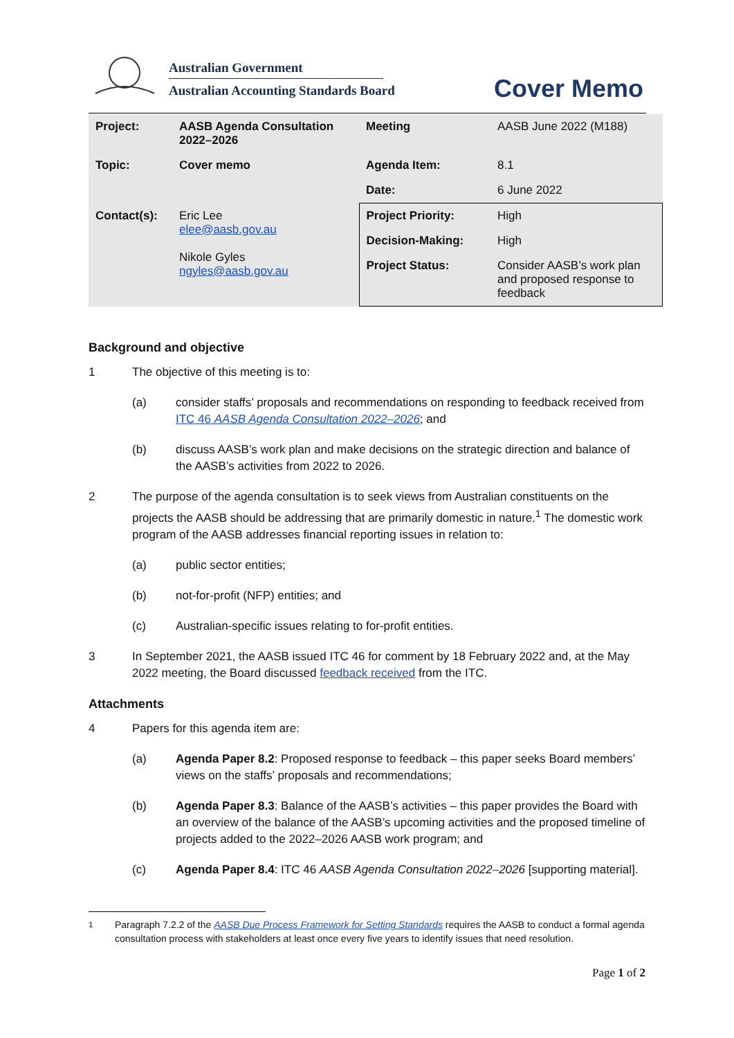Australian Government
Australian Accounting Standards Board
Cover Memo
| Project: | AASB Agenda Consultation 2022–2026 | Meeting | AASB June 2022 (M188) |
| Topic: | Cover memo | Agenda Item: | 8.1 |
| | | Date: | 6 June 2022 |
| Contact(s): | Eric Lee elee@aasb.gov.au Nikole Gyles ngyles@aasb.gov.au | Project Priority: | High |
| | | Decision-Making: | High |
| | | Project Status: | Consider AASB’s work plan and proposed response to feedback |
Background and objective
1 The objective of this meeting is to:
(a) consider staffs’ proposals and recommendations on responding to feedback received from ITC 46 AASB Agenda Consultation 2022–2026; and
(b) discuss AASB’s work plan and make decisions on the strategic direction and balance of the AASB’s activities from 2022 to 2026.
2 The purpose of the agenda consultation is to seek views from Australian constituents on the projects the AASB should be addressing that are primarily domestic in nature.<sup>1</sup> The domestic work program of the AASB addresses financial reporting issues in relation to:
(a) public sector entities;
(b) not-for-profit (NFP) entities; and
(c) Australian-specific issues relating to for-profit entities.
3 In September 2021, the AASB issued ITC 46 for comment by 18 February 2022 and, at the May 2022 meeting, the Board discussed feedback received from the ITC.
Attachments
4 Papers for this agenda item are:
(a) Agenda Paper 8.2: Proposed response to feedback – this paper seeks Board members’ views on the staffs’ proposals and recommendations;
(b) Agenda Paper 8.3: Balance of the AASB’s activities – this paper provides the Board with an overview of the balance of the AASB’s upcoming activities and the proposed timeline of projects added to the 2022–2026 AASB work program; and
(c) Agenda Paper 8.4: ITC 46 AASB Agenda Consultation 2022–2026 [supporting material].
<sup>1</sup> Paragraph 7.2.2 of the AASB Due Process Framework for Setting Standards requires the AASB to conduct a formal agenda consultation process with stakeholders at least once every five years to identify issues that need resolution.
Page 1 of 2